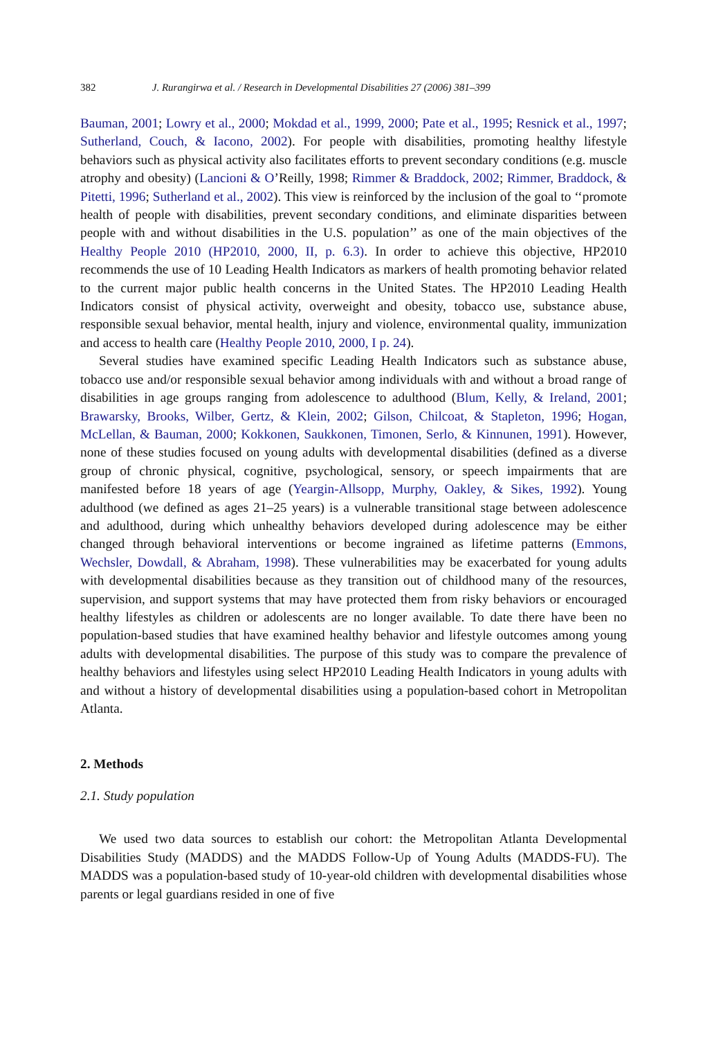382 J. Rurangirwa et al. / Research in Developmental Disabilities 27 (2006) 381–399
Bauman, 2001; Lowry et al., 2000; Mokdad et al., 1999, 2000; Pate et al., 1995; Resnick et al., 1997; Sutherland, Couch, & Iacono, 2002). For people with disabilities, promoting healthy lifestyle behaviors such as physical activity also facilitates efforts to prevent secondary conditions (e.g. muscle atrophy and obesity) (Lancioni & O’Reilly, 1998; Rimmer & Braddock, 2002; Rimmer, Braddock, & Pitetti, 1996; Sutherland et al., 2002). This view is reinforced by the inclusion of the goal to ‘‘promote health of people with disabilities, prevent secondary conditions, and eliminate disparities between people with and without disabilities in the U.S. population’’ as one of the main objectives of the Healthy People 2010 (HP2010, 2000, II, p. 6.3). In order to achieve this objective, HP2010 recommends the use of 10 Leading Health Indicators as markers of health promoting behavior related to the current major public health concerns in the United States. The HP2010 Leading Health Indicators consist of physical activity, overweight and obesity, tobacco use, substance abuse, responsible sexual behavior, mental health, injury and violence, environmental quality, immunization and access to health care (Healthy People 2010, 2000, I p. 24).
Several studies have examined specific Leading Health Indicators such as substance abuse, tobacco use and/or responsible sexual behavior among individuals with and without a broad range of disabilities in age groups ranging from adolescence to adulthood (Blum, Kelly, & Ireland, 2001; Brawarsky, Brooks, Wilber, Gertz, & Klein, 2002; Gilson, Chilcoat, & Stapleton, 1996; Hogan, McLellan, & Bauman, 2000; Kokkonen, Saukkonen, Timonen, Serlo, & Kinnunen, 1991). However, none of these studies focused on young adults with developmental disabilities (defined as a diverse group of chronic physical, cognitive, psychological, sensory, or speech impairments that are manifested before 18 years of age (Yeargin-Allsopp, Murphy, Oakley, & Sikes, 1992). Young adulthood (we defined as ages 21–25 years) is a vulnerable transitional stage between adolescence and adulthood, during which unhealthy behaviors developed during adolescence may be either changed through behavioral interventions or become ingrained as lifetime patterns (Emmons, Wechsler, Dowdall, & Abraham, 1998). These vulnerabilities may be exacerbated for young adults with developmental disabilities because as they transition out of childhood many of the resources, supervision, and support systems that may have protected them from risky behaviors or encouraged healthy lifestyles as children or adolescents are no longer available. To date there have been no population-based studies that have examined healthy behavior and lifestyle outcomes among young adults with developmental disabilities. The purpose of this study was to compare the prevalence of healthy behaviors and lifestyles using select HP2010 Leading Health Indicators in young adults with and without a history of developmental disabilities using a population-based cohort in Metropolitan Atlanta.
2. Methods
2.1. Study population
We used two data sources to establish our cohort: the Metropolitan Atlanta Developmental Disabilities Study (MADDS) and the MADDS Follow-Up of Young Adults (MADDS-FU). The MADDS was a population-based study of 10-year-old children with developmental disabilities whose parents or legal guardians resided in one of five